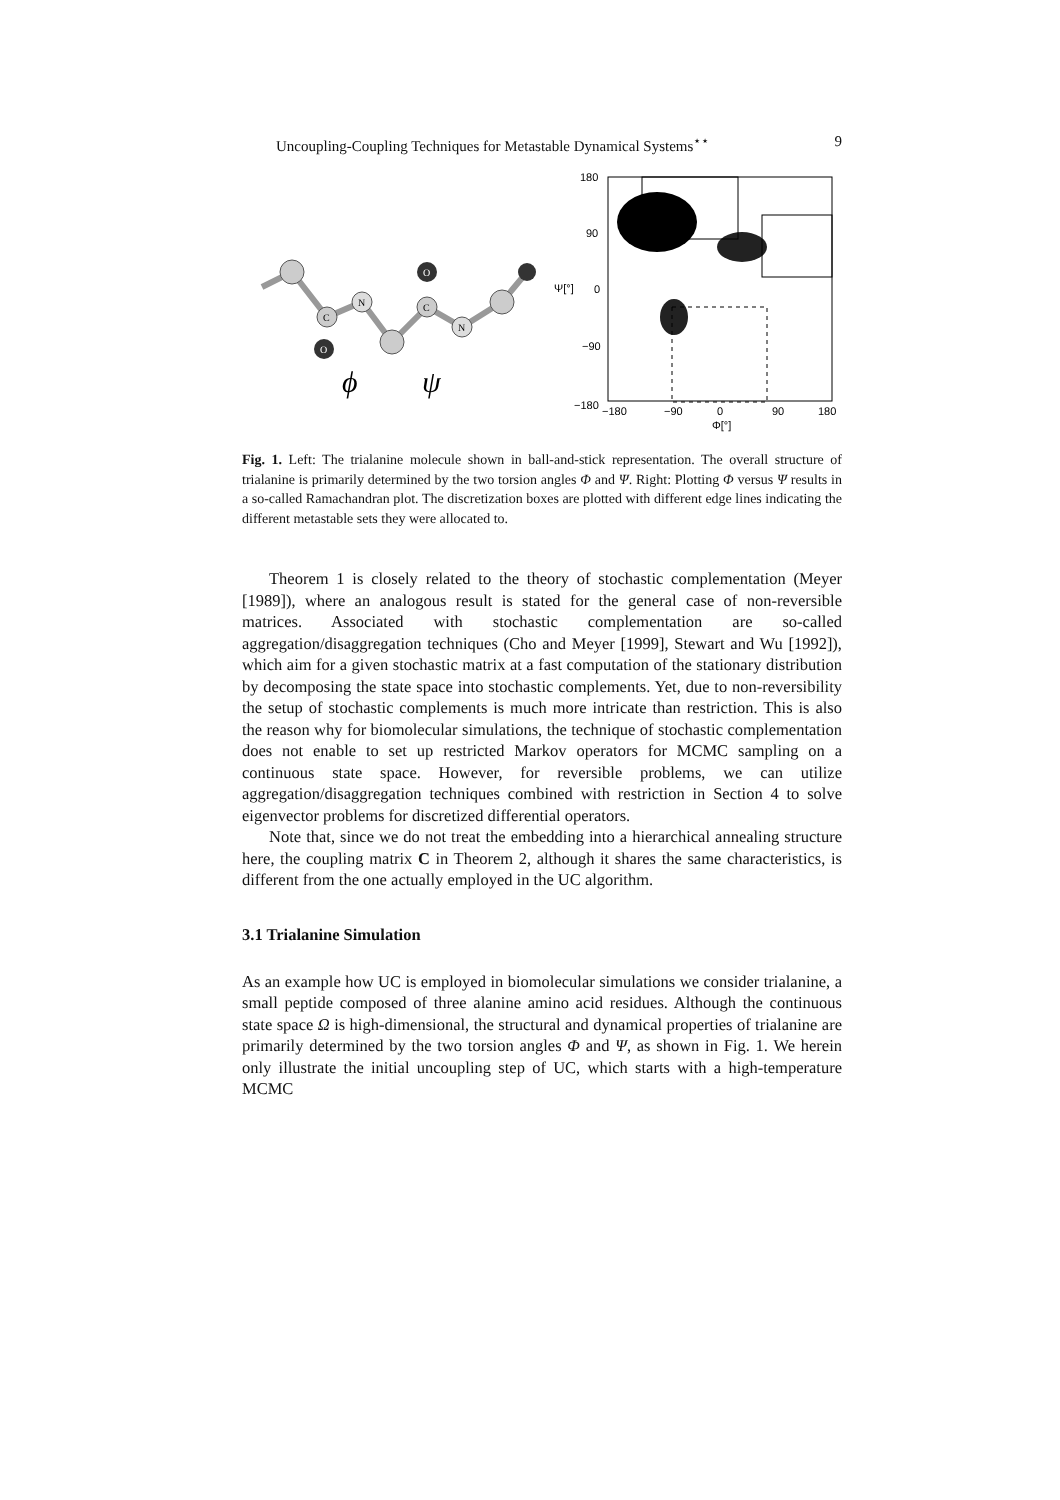Uncoupling-Coupling Techniques for Metastable Dynamical Systems<sup>⋆⋆</sup> 9
C
N
C
N
O
O
ϕ
ψ
180
90
0
−90
−180
−180
−90
0
90
180
Φ[°]
Ψ[°]
Fig. 1. Left: The trialanine molecule shown in ball-and-stick representation. The overall structure of trialanine is primarily determined by the two torsion angles Φ and Ψ. Right: Plotting Φ versus Ψ results in a so-called Ramachandran plot. The discretization boxes are plotted with different edge lines indicating the different metastable sets they were allocated to.
Theorem 1 is closely related to the theory of stochastic complementation (Meyer [1989]), where an analogous result is stated for the general case of non-reversible matrices. Associated with stochastic complementation are so-called aggregation/disaggregation techniques (Cho and Meyer [1999], Stewart and Wu [1992]), which aim for a given stochastic matrix at a fast computation of the stationary distribution by decomposing the state space into stochastic complements. Yet, due to non-reversibility the setup of stochastic complements is much more intricate than restriction. This is also the reason why for biomolecular simulations, the technique of stochastic complementation does not enable to set up restricted Markov operators for MCMC sampling on a continuous state space. However, for reversible problems, we can utilize aggregation/disaggregation techniques combined with restriction in Section 4 to solve eigenvector problems for discretized differential operators.
Note that, since we do not treat the embedding into a hierarchical annealing structure here, the coupling matrix C in Theorem 2, although it shares the same characteristics, is different from the one actually employed in the UC algorithm.
3.1 Trialanine Simulation
As an example how UC is employed in biomolecular simulations we consider trialanine, a small peptide composed of three alanine amino acid residues. Although the continuous state space Ω is high-dimensional, the structural and dynamical properties of trialanine are primarily determined by the two torsion angles Φ and Ψ, as shown in Fig. 1. We herein only illustrate the initial uncoupling step of UC, which starts with a high-temperature MCMC